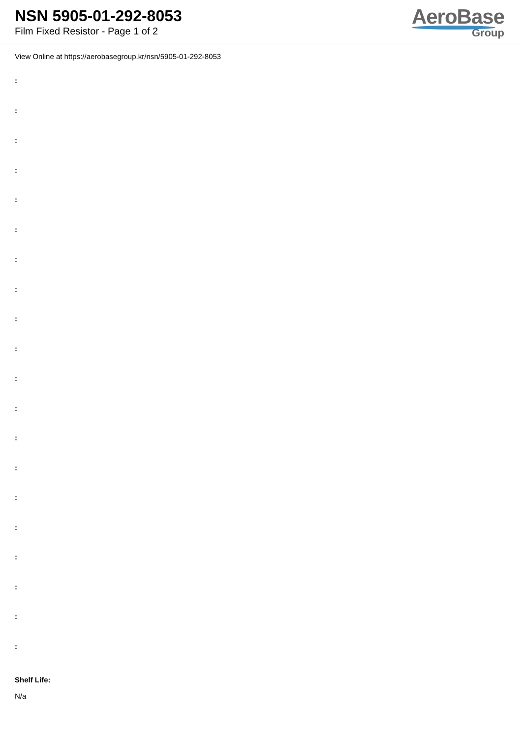NSN 5905-01-292-8053
Film Fixed Resistor - Page 1 of 2
AeroBase
Group
View Online at https://aerobasegroup.kr/nsn/5905-01-292-8053
:
:
:
:
:
:
:
:
:
:
:
:
:
:
:
:
:
:
:
:
Shelf Life:
N/a